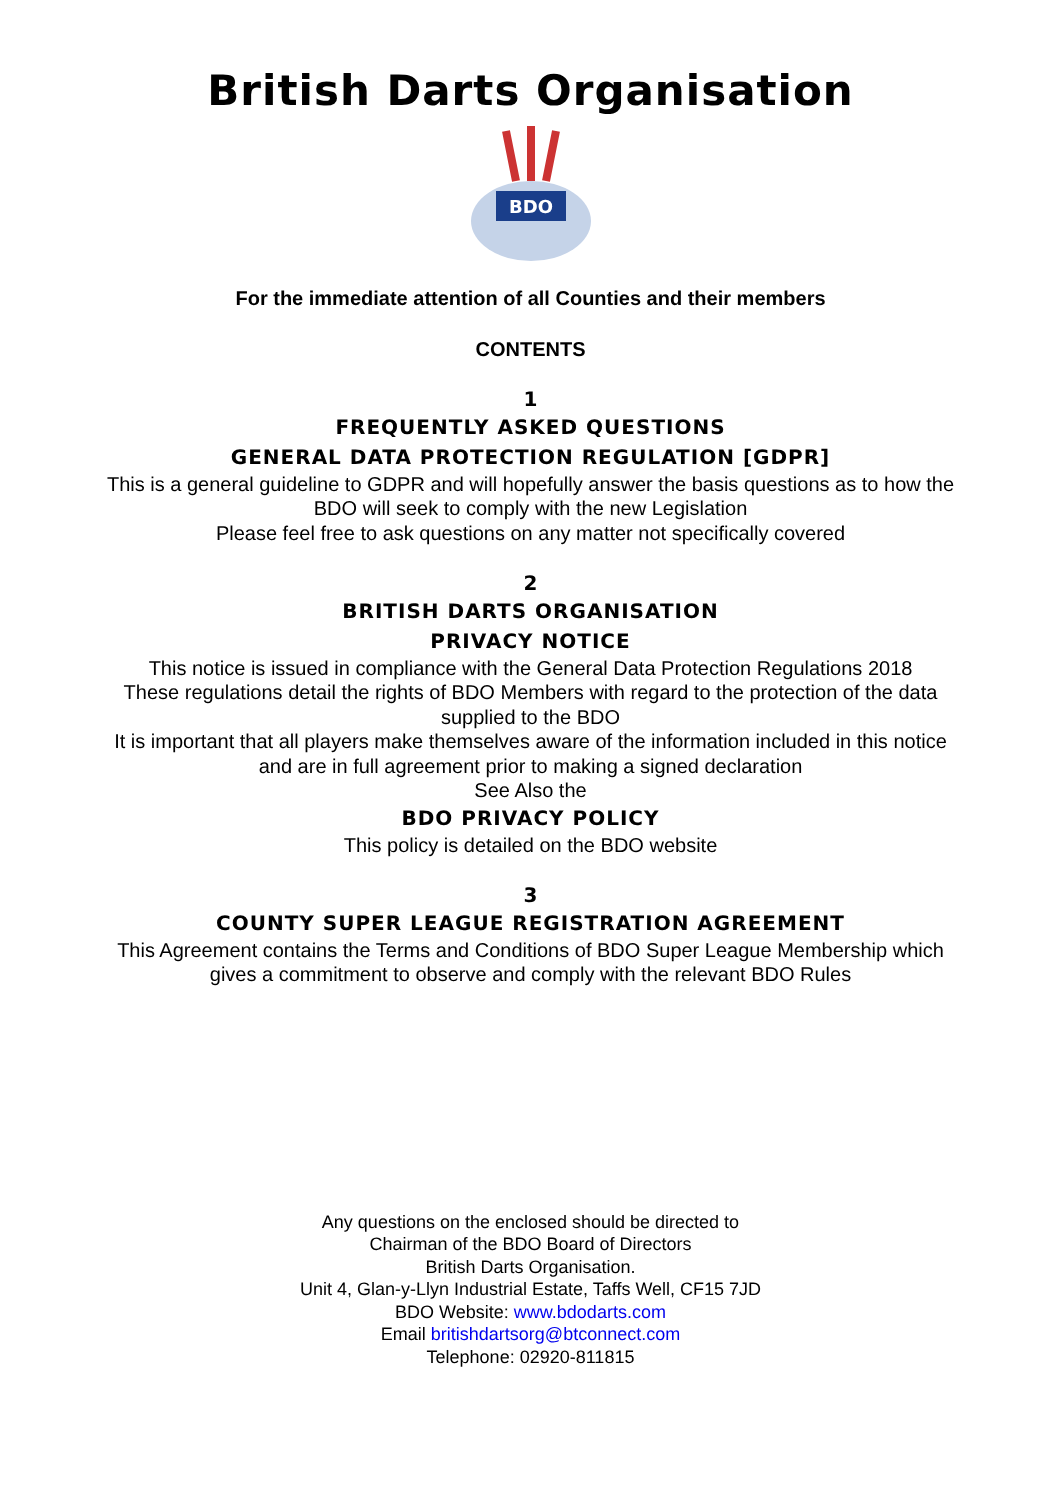British Darts Organisation
BDO
For the immediate attention of all Counties and their members
CONTENTS
1
FREQUENTLY ASKED QUESTIONS
GENERAL DATA PROTECTION REGULATION [GDPR]
This is a general guideline to GDPR and will hopefully answer the basis questions as to how the
BDO will seek to comply with the new Legislation
Please feel free to ask questions on any matter not specifically covered
2
BRITISH DARTS ORGANISATION
PRIVACY NOTICE
This notice is issued in compliance with the General Data Protection Regulations 2018
These regulations detail the rights of BDO Members with regard to the protection of the data
supplied to the BDO
It is important that all players make themselves aware of the information included in this notice
and are in full agreement prior to making a signed declaration
See Also the
BDO PRIVACY POLICY
This policy is detailed on the BDO website
3
COUNTY SUPER LEAGUE REGISTRATION AGREEMENT
This Agreement contains the Terms and Conditions of BDO Super League Membership which
gives a commitment to observe and comply with the relevant BDO Rules
Any questions on the enclosed should be directed to
Chairman of the BDO Board of Directors
British Darts Organisation.
Unit 4, Glan-y-Llyn Industrial Estate, Taffs Well, CF15 7JD
BDO Website: www.bdodarts.com
Email britishdartsorg@btconnect.com
Telephone: 02920-811815